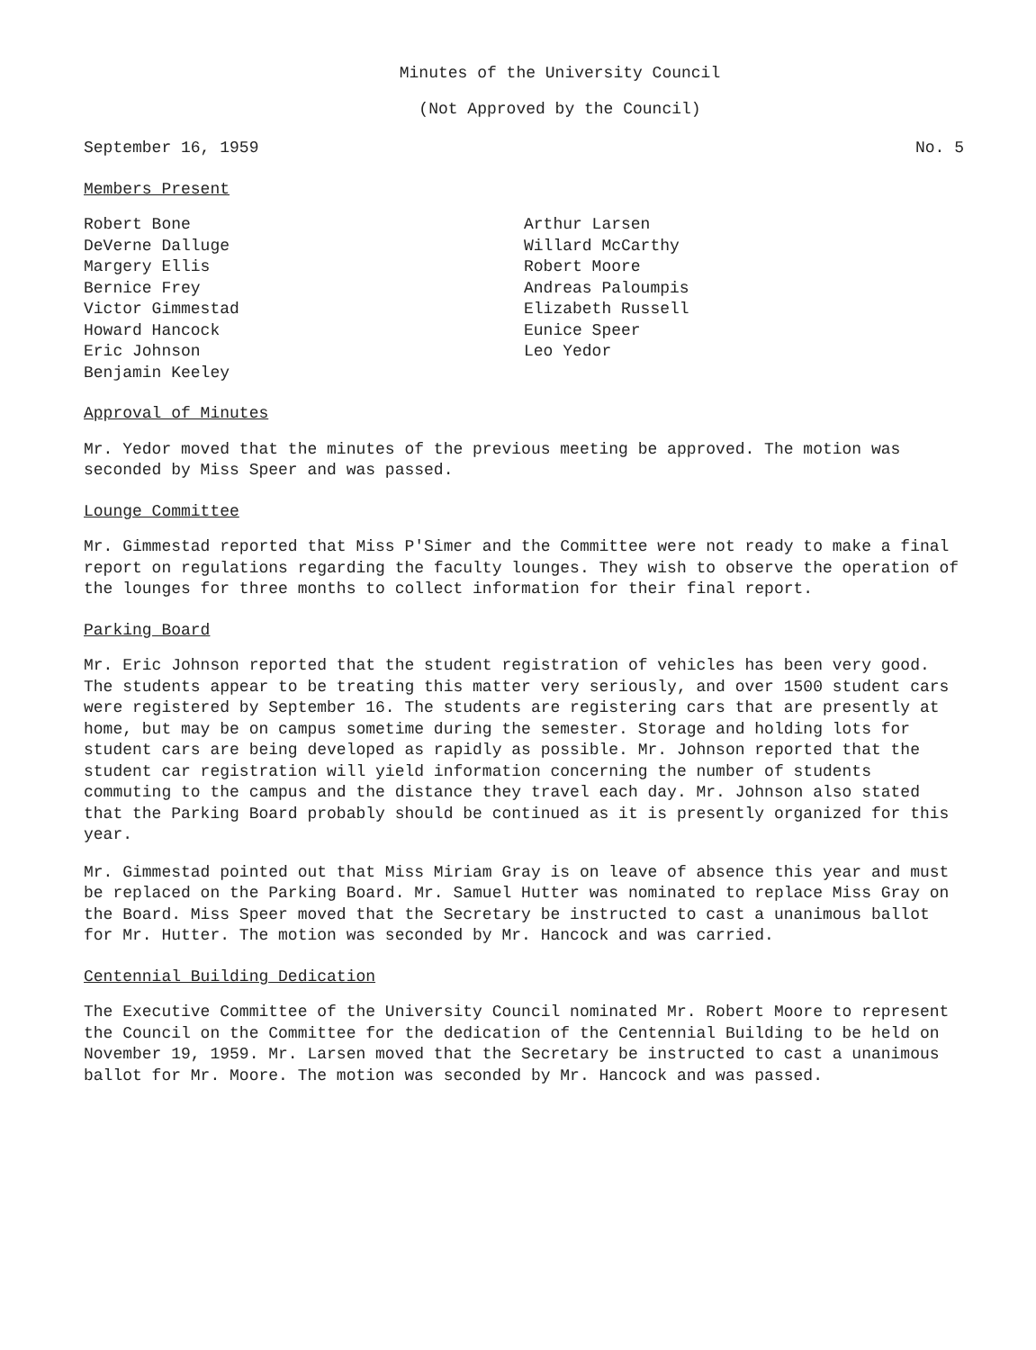Minutes of the University Council
(Not Approved by the Council)
September 16, 1959 No. 5
Members Present
Robert Bone
DeVerne Dalluge
Margery Ellis
Bernice Frey
Victor Gimmestad
Howard Hancock
Eric Johnson
Benjamin Keeley
Arthur Larsen
Willard McCarthy
Robert Moore
Andreas Paloumpis
Elizabeth Russell
Eunice Speer
Leo Yedor
Approval of Minutes
Mr. Yedor moved that the minutes of the previous meeting be approved. The motion was seconded by Miss Speer and was passed.
Lounge Committee
Mr. Gimmestad reported that Miss P'Simer and the Committee were not ready to make a final report on regulations regarding the faculty lounges. They wish to observe the operation of the lounges for three months to collect information for their final report.
Parking Board
Mr. Eric Johnson reported that the student registration of vehicles has been very good. The students appear to be treating this matter very seriously, and over 1500 student cars were registered by September 16. The students are registering cars that are presently at home, but may be on campus sometime during the semester. Storage and holding lots for student cars are being developed as rapidly as possible. Mr. Johnson reported that the student car registration will yield information concerning the number of students commuting to the campus and the distance they travel each day. Mr. Johnson also stated that the Parking Board probably should be continued as it is presently organized for this year.
Mr. Gimmestad pointed out that Miss Miriam Gray is on leave of absence this year and must be replaced on the Parking Board. Mr. Samuel Hutter was nominated to replace Miss Gray on the Board. Miss Speer moved that the Secretary be instructed to cast a unanimous ballot for Mr. Hutter. The motion was seconded by Mr. Hancock and was carried.
Centennial Building Dedication
The Executive Committee of the University Council nominated Mr. Robert Moore to represent the Council on the Committee for the dedication of the Centennial Building to be held on November 19, 1959. Mr. Larsen moved that the Secretary be instructed to cast a unanimous ballot for Mr. Moore. The motion was seconded by Mr. Hancock and was passed.